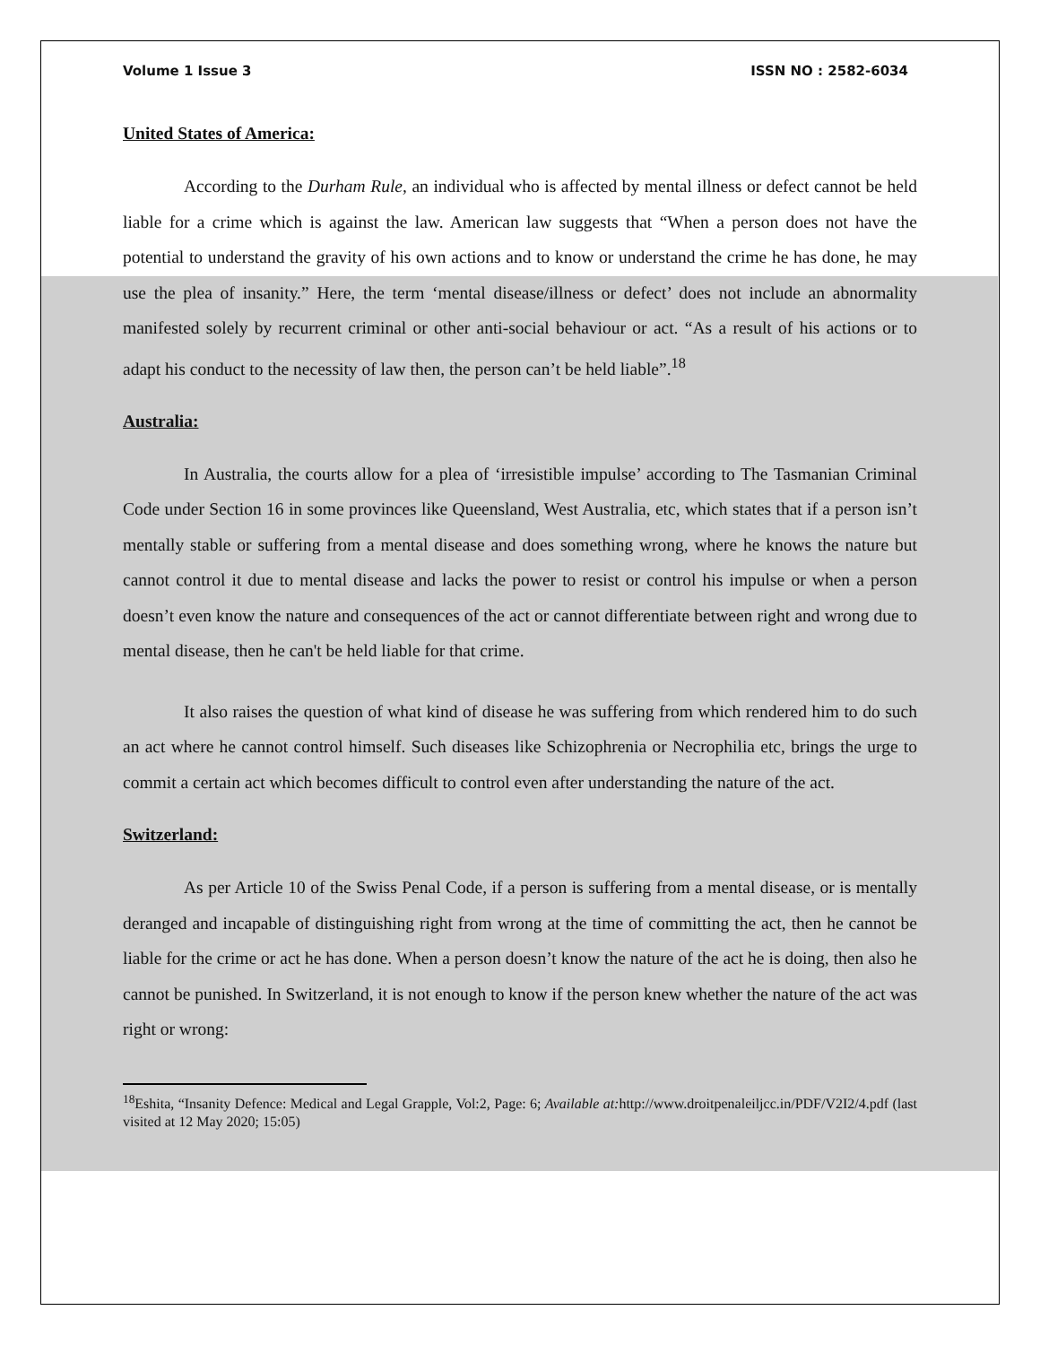Volume 1 Issue 3 ISSN NO : 2582-6034
United States of America:
According to the Durham Rule, an individual who is affected by mental illness or defect cannot be held liable for a crime which is against the law. American law suggests that “When a person does not have the potential to understand the gravity of his own actions and to know or understand the crime he has done, he may use the plea of insanity.” Here, the term ‘mental disease/illness or defect’ does not include an abnormality manifested solely by recurrent criminal or other anti-social behaviour or act. “As a result of his actions or to adapt his conduct to the necessity of law then, the person can’t be held liable”.<sup>18</sup>
Australia:
In Australia, the courts allow for a plea of ‘irresistible impulse’ according to The Tasmanian Criminal Code under Section 16 in some provinces like Queensland, West Australia, etc, which states that if a person isn’t mentally stable or suffering from a mental disease and does something wrong, where he knows the nature but cannot control it due to mental disease and lacks the power to resist or control his impulse or when a person doesn’t even know the nature and consequences of the act or cannot differentiate between right and wrong due to mental disease, then he can't be held liable for that crime.
It also raises the question of what kind of disease he was suffering from which rendered him to do such an act where he cannot control himself. Such diseases like Schizophrenia or Necrophilia etc, brings the urge to commit a certain act which becomes difficult to control even after understanding the nature of the act.
Switzerland:
As per Article 10 of the Swiss Penal Code, if a person is suffering from a mental disease, or is mentally deranged and incapable of distinguishing right from wrong at the time of committing the act, then he cannot be liable for the crime or act he has done. When a person doesn’t know the nature of the act he is doing, then also he cannot be punished. In Switzerland, it is not enough to know if the person knew whether the nature of the act was right or wrong:
<sup>18</sup> Eshita, “Insanity Defence: Medical and Legal Grapple, Vol:2, Page: 6; Available at: http://www.droitpenaleiljcc.in/PDF/V2I2/4.pdf (last visited at 12 May 2020; 15:05)